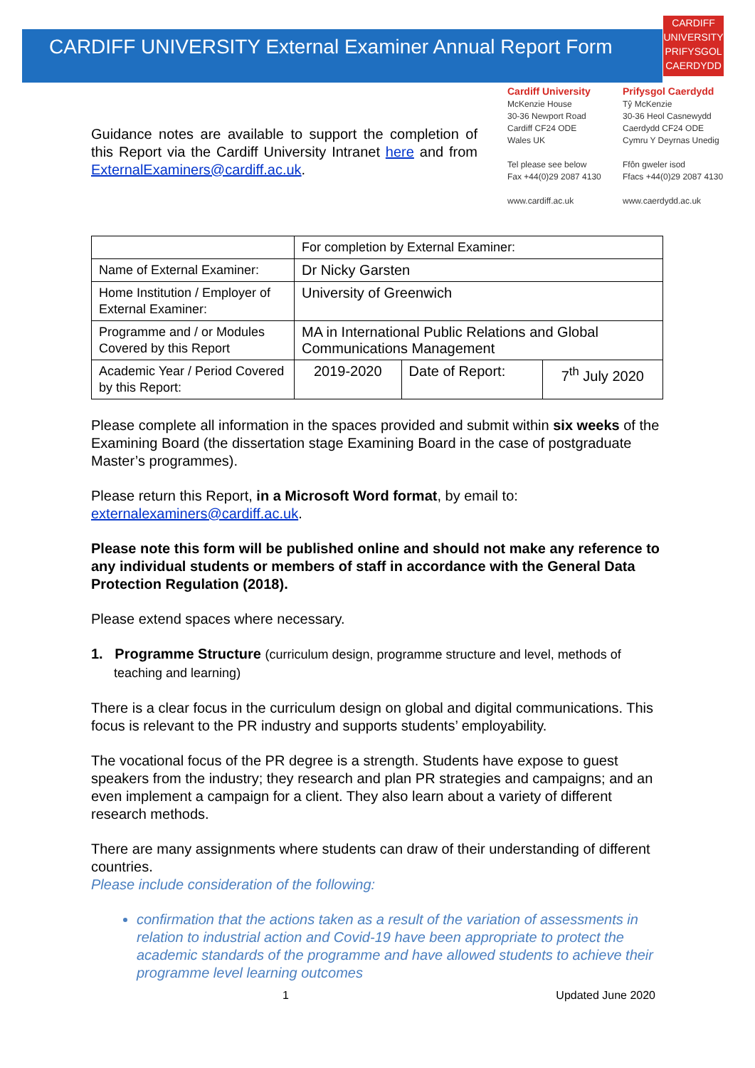CARDIFF UNIVERSITY External Examiner Annual Report Form
CARDIFF
UNIVERSITY
PRIFYSGOL
CAERDYDD
Guidance notes are available to support the completion of this Report via the Cardiff University Intranet here and from ExternalExaminers@cardiff.ac.uk.
Cardiff University
McKenzie House
30-36 Newport Road
Cardiff CF24 ODE
Wales UK
Tel please see below
Fax +44(0)29 2087 4130
www.cardiff.ac.uk
Prifysgol Caerdydd
Tŷ McKenzie
30-36 Heol Casnewydd
Caerdydd CF24 ODE
Cymru Y Deyrnas Unedig
Ffôn gweler isod
Ffacs +44(0)29 2087 4130
www.caerdydd.ac.uk
| | For completion by External Examiner: | | |
| Name of External Examiner: | Dr Nicky Garsten | | |
| Home Institution / Employer of External Examiner: | University of Greenwich | | |
| Programme and / or Modules Covered by this Report | MA in International Public Relations and Global Communications Management | | |
| Academic Year / Period Covered by this Report: | 2019-2020 | Date of Report: | 7<sup>th</sup> July 2020 |
Please complete all information in the spaces provided and submit within six weeks of the Examining Board (the dissertation stage Examining Board in the case of postgraduate Master’s programmes).
Please return this Report, in a Microsoft Word format, by email to: externalexaminers@cardiff.ac.uk.
Please note this form will be published online and should not make any reference to any individual students or members of staff in accordance with the General Data Protection Regulation (2018).
Please extend spaces where necessary.
1. Programme Structure (curriculum design, programme structure and level, methods of teaching and learning)
There is a clear focus in the curriculum design on global and digital communications. This focus is relevant to the PR industry and supports students’ employability.
The vocational focus of the PR degree is a strength. Students have expose to guest speakers from the industry; they research and plan PR strategies and campaigns; and an even implement a campaign for a client. They also learn about a variety of different research methods.
There are many assignments where students can draw of their understanding of different countries.
Please include consideration of the following:
confirmation that the actions taken as a result of the variation of assessments in relation to industrial action and Covid-19 have been appropriate to protect the academic standards of the programme and have allowed students to achieve their programme level learning outcomes
1 Updated June 2020